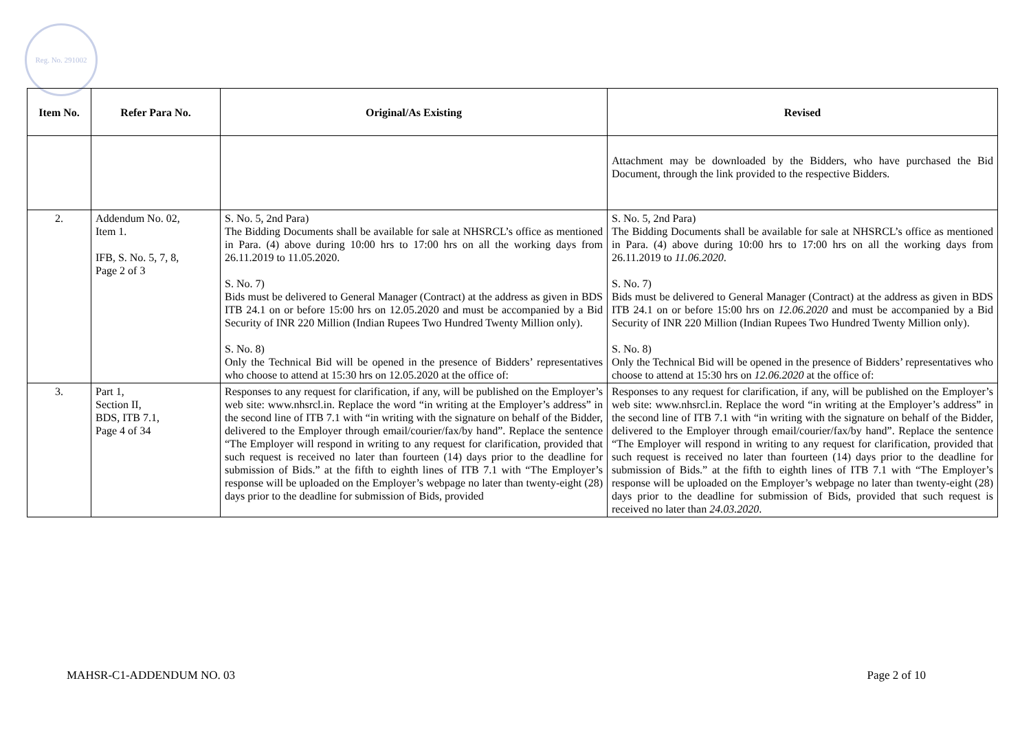Reg. No. 291002
| Item No. | Refer Para No. | Original/As Existing | Revised |
| --- | --- | --- | --- |
| | | | Attachment may be downloaded by the Bidders, who have purchased the Bid Document, through the link provided to the respective Bidders. |
| 2. | Addendum No. 02, Item 1. IFB, S. No. 5, 7, 8, Page 2 of 3 | S. No. 5, 2nd Para) The Bidding Documents shall be available for sale at NHSRCL’s office as mentioned in Para. (4) above during 10:00 hrs to 17:00 hrs on all the working days from 26.11.2019 to 11.05.2020. S. No. 7) Bids must be delivered to General Manager (Contract) at the address as given in BDS ITB 24.1 on or before 15:00 hrs on 12.05.2020 and must be accompanied by a Bid Security of INR 220 Million (Indian Rupees Two Hundred Twenty Million only). S. No. 8) Only the Technical Bid will be opened in the presence of Bidders’ representatives who choose to attend at 15:30 hrs on 12.05.2020 at the office of: | S. No. 5, 2nd Para) The Bidding Documents shall be available for sale at NHSRCL’s office as mentioned in Para. (4) above during 10:00 hrs to 17:00 hrs on all the working days from 26.11.2019 to 11.06.2020 . S. No. 7) Bids must be delivered to General Manager (Contract) at the address as given in BDS ITB 24.1 on or before 15:00 hrs on 12.06.2020 and must be accompanied by a Bid Security of INR 220 Million (Indian Rupees Two Hundred Twenty Million only). S. No. 8) Only the Technical Bid will be opened in the presence of Bidders’ representatives who choose to attend at 15:30 hrs on 12.06.2020 at the office of: |
| 3. | Part 1, Section II, BDS, ITB 7.1, Page 4 of 34 | Responses to any request for clarification, if any, will be published on the Employer’s web site: www.nhsrcl.in. Replace the word “in writing at the Employer’s address” in the second line of ITB 7.1 with “in writing with the signature on behalf of the Bidder, delivered to the Employer through email/courier/fax/by hand”. Replace the sentence “The Employer will respond in writing to any request for clarification, provided that such request is received no later than fourteen (14) days prior to the deadline for submission of Bids.” at the fifth to eighth lines of ITB 7.1 with “The Employer’s response will be uploaded on the Employer’s webpage no later than twenty-eight (28) days prior to the deadline for submission of Bids, provided | Responses to any request for clarification, if any, will be published on the Employer’s web site: www.nhsrcl.in. Replace the word “in writing at the Employer’s address” in the second line of ITB 7.1 with “in writing with the signature on behalf of the Bidder, delivered to the Employer through email/courier/fax/by hand”. Replace the sentence “The Employer will respond in writing to any request for clarification, provided that such request is received no later than fourteen (14) days prior to the deadline for submission of Bids.” at the fifth to eighth lines of ITB 7.1 with “The Employer’s response will be uploaded on the Employer’s webpage no later than twenty-eight (28) days prior to the deadline for submission of Bids, provided that such request is received no later than 24.03.2020 . |
MAHSR-C1-ADDENDUM NO. 03 Page 2 of 10